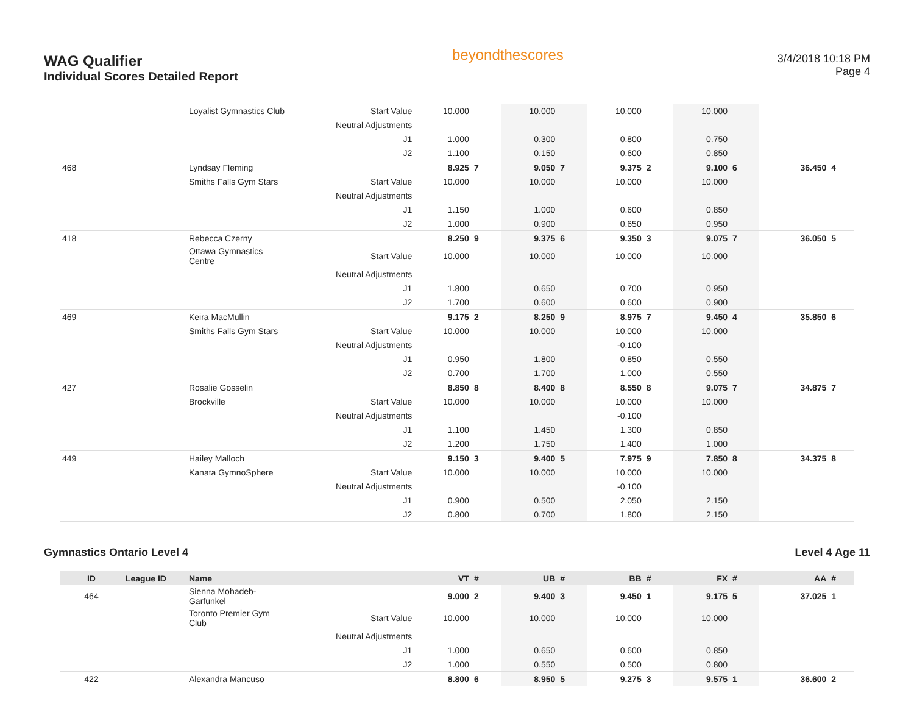WAG Qualifier
Individual Scores Detailed Report
beyondthescores
3/4/2018 10:18 PM
Page 4
| | | Loyalist Gymnastics Club | Start Value | 10.000 | | 10.000 | | 10.000 | | 10.000 | | | |
| | | | Neutral Adjustments | | | | | | | | | | |
| | | | J1 | 1.000 | | 0.300 | | 0.800 | | 0.750 | | | |
| | | | J2 | 1.100 | | 0.150 | | 0.600 | | 0.850 | | | |
| 468 | | Lyndsay Fleming | | 8.925 | 7 | 9.050 | 7 | 9.375 | 2 | 9.100 | 6 | 36.450 | 4 |
| | | Smiths Falls Gym Stars | Start Value | 10.000 | | 10.000 | | 10.000 | | 10.000 | | | |
| | | | Neutral Adjustments | | | | | | | | | | |
| | | | J1 | 1.150 | | 1.000 | | 0.600 | | 0.850 | | | |
| | | | J2 | 1.000 | | 0.900 | | 0.650 | | 0.950 | | | |
| 418 | | Rebecca Czerny | | 8.250 | 9 | 9.375 | 6 | 9.350 | 3 | 9.075 | 7 | 36.050 | 5 |
| | | Ottawa Gymnastics Centre | Start Value | 10.000 | | 10.000 | | 10.000 | | 10.000 | | | |
| | | | Neutral Adjustments | | | | | | | | | | |
| | | | J1 | 1.800 | | 0.650 | | 0.700 | | 0.950 | | | |
| | | | J2 | 1.700 | | 0.600 | | 0.600 | | 0.900 | | | |
| 469 | | Keira MacMullin | | 9.175 | 2 | 8.250 | 9 | 8.975 | 7 | 9.450 | 4 | 35.850 | 6 |
| | | Smiths Falls Gym Stars | Start Value | 10.000 | | 10.000 | | 10.000 | | 10.000 | | | |
| | | | Neutral Adjustments | | | | | -0.100 | | | | | |
| | | | J1 | 0.950 | | 1.800 | | 0.850 | | 0.550 | | | |
| | | | J2 | 0.700 | | 1.700 | | 1.000 | | 0.550 | | | |
| 427 | | Rosalie Gosselin | | 8.850 | 8 | 8.400 | 8 | 8.550 | 8 | 9.075 | 7 | 34.875 | 7 |
| | | Brockville | Start Value | 10.000 | | 10.000 | | 10.000 | | 10.000 | | | |
| | | | Neutral Adjustments | | | | | -0.100 | | | | | |
| | | | J1 | 1.100 | | 1.450 | | 1.300 | | 0.850 | | | |
| | | | J2 | 1.200 | | 1.750 | | 1.400 | | 1.000 | | | |
| 449 | | Hailey Malloch | | 9.150 | 3 | 9.400 | 5 | 7.975 | 9 | 7.850 | 8 | 34.375 | 8 |
| | | Kanata GymnoSphere | Start Value | 10.000 | | 10.000 | | 10.000 | | 10.000 | | | |
| | | | Neutral Adjustments | | | | | -0.100 | | | | | |
| | | | J1 | 0.900 | | 0.500 | | 2.050 | | 2.150 | | | |
| | | | J2 | 0.800 | | 0.700 | | 1.800 | | 2.150 | | | |
Gymnastics Ontario Level 4 Level 4 Age 11
| ID | League ID | Name | | VT | # | UB | # | BB | # | FX | # | AA | # |
| --- | --- | --- | --- | --- | --- | --- | --- | --- | --- | --- | --- | --- | --- |
| 464 | | Sienna Mohadeb-Garfunkel | | 9.000 | 2 | 9.400 | 3 | 9.450 | 1 | 9.175 | 5 | 37.025 | 1 |
| | | Toronto Premier Gym Club | Start Value | 10.000 | | 10.000 | | 10.000 | | 10.000 | | | |
| | | | Neutral Adjustments | | | | | | | | | | |
| | | | J1 | 1.000 | | 0.650 | | 0.600 | | 0.850 | | | |
| | | | J2 | 1.000 | | 0.550 | | 0.500 | | 0.800 | | | |
| 422 | | Alexandra Mancuso | | 8.800 | 6 | 8.950 | 5 | 9.275 | 3 | 9.575 | 1 | 36.600 | 2 |